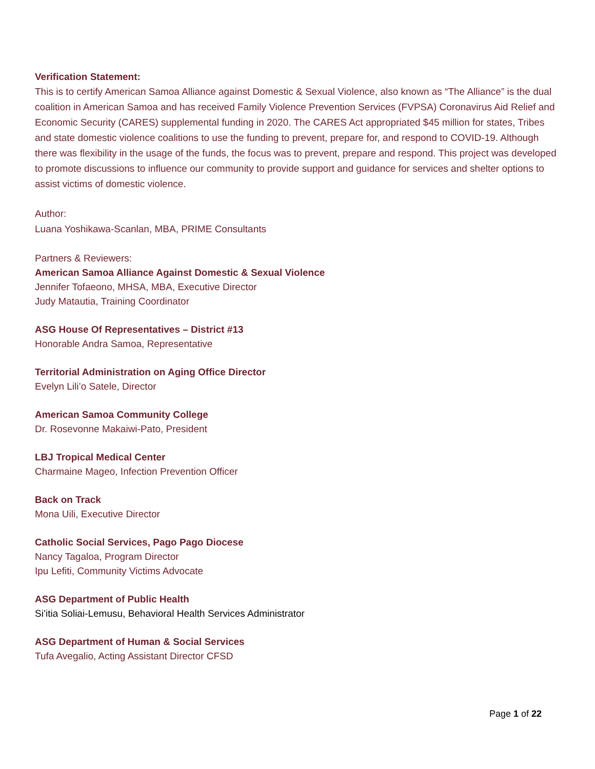Verification Statement:
This is to certify American Samoa Alliance against Domestic & Sexual Violence, also known as “The Alliance” is the dual coalition in American Samoa and has received Family Violence Prevention Services (FVPSA) Coronavirus Aid Relief and Economic Security (CARES) supplemental funding in 2020. The CARES Act appropriated $45 million for states, Tribes and state domestic violence coalitions to use the funding to prevent, prepare for, and respond to COVID-19. Although there was flexibility in the usage of the funds, the focus was to prevent, prepare and respond. This project was developed to promote discussions to influence our community to provide support and guidance for services and shelter options to assist victims of domestic violence.
Author:
Luana Yoshikawa-Scanlan, MBA, PRIME Consultants
Partners & Reviewers:
American Samoa Alliance Against Domestic & Sexual Violence
Jennifer Tofaeono, MHSA, MBA, Executive Director
Judy Matautia, Training Coordinator
ASG House Of Representatives – District #13
Honorable Andra Samoa, Representative
Territorial Administration on Aging Office Director
Evelyn Lili’o Satele, Director
American Samoa Community College
Dr. Rosevonne Makaiwi-Pato, President
LBJ Tropical Medical Center
Charmaine Mageo, Infection Prevention Officer
Back on Track
Mona Uili, Executive Director
Catholic Social Services, Pago Pago Diocese
Nancy Tagaloa, Program Director
Ipu Lefiti, Community Victims Advocate
ASG Department of Public Health
Si’itia Soliai-Lemusu, Behavioral Health Services Administrator
ASG Department of Human & Social Services
Tufa Avegalio, Acting Assistant Director CFSD
Page 1 of 22